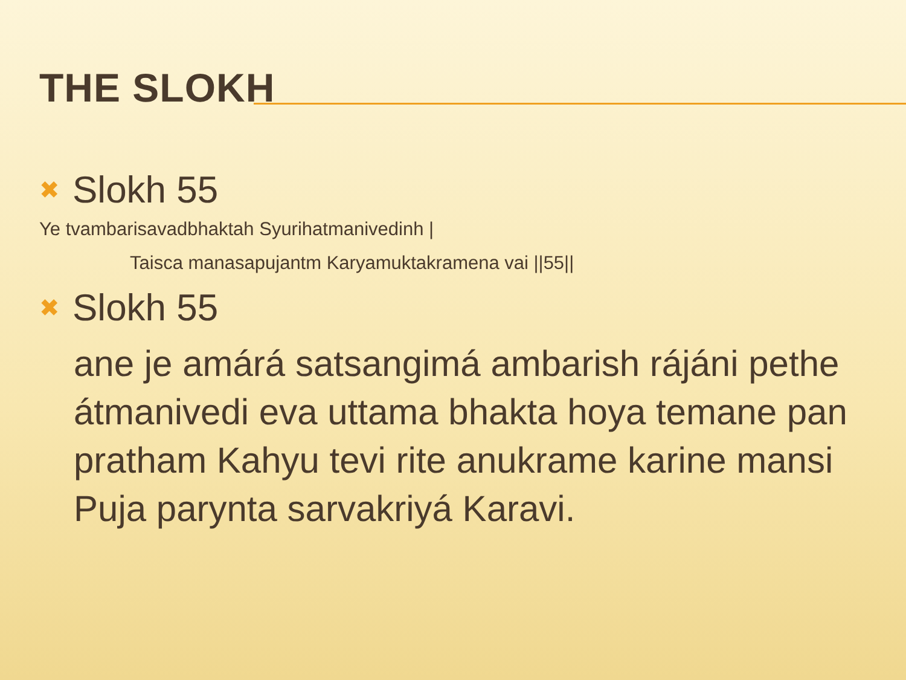THE SLOKH
✖ Slokh 55
Ye tvambarisavadbhaktah Syurihatmanivedinh |
Taisca manasapujantm Karyamuktakramena vai ||55||
✖ Slokh 55
ane je amárá satsangimá ambarish rájáni pethe átmanivedi eva uttama bhakta hoya temane pan pratham Kahyu tevi rite anukrame karine mansi Puja parynta sarvakriyá Karavi.